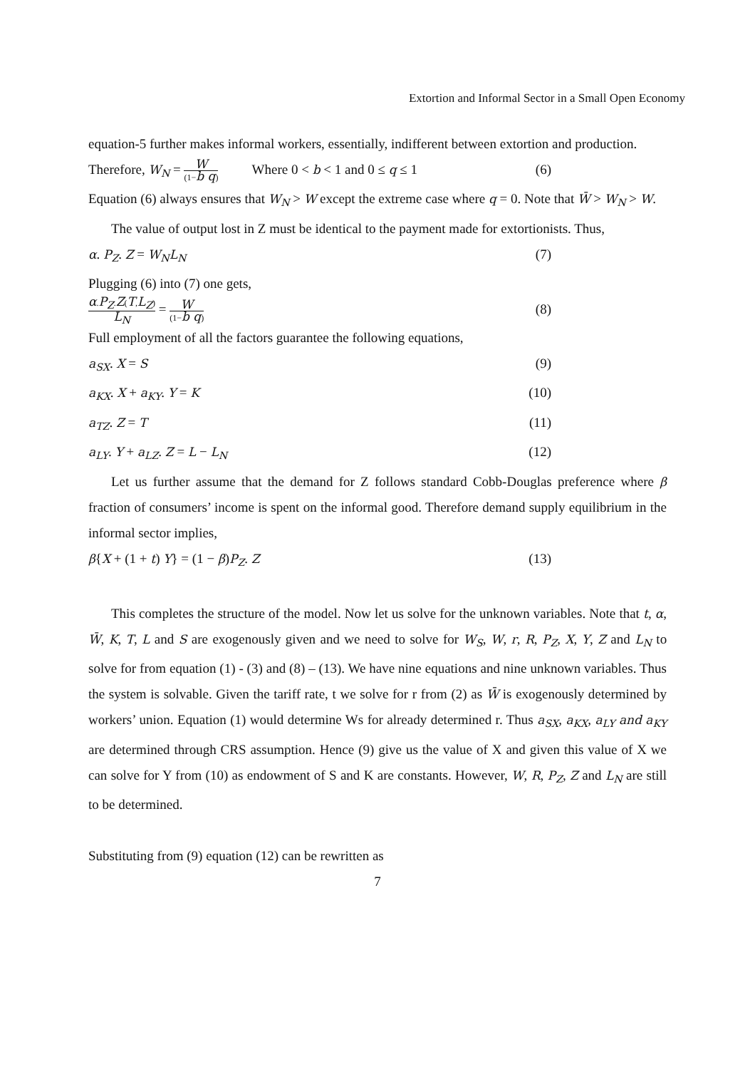Extortion and Informal Sector in a Small Open Economy
equation-5 further makes informal workers, essentially, indifferent between extortion and production.
Therefore, W<sub>N</sub> = W (1−b q) Where 0 < b < 1 and 0 ≤ q ≤ 1 (6)
Equation (6) always ensures that W<sub>N</sub> > W except the extreme case where q = 0. Note that W̄ > W<sub>N</sub> > W.
The value of output lost in Z must be identical to the payment made for extortionists. Thus,
α. P<sub>Z</sub>. Z = W<sub>N</sub>L<sub>N</sub> (7)
Plugging (6) into (7) one gets,
α.P<sub>Z</sub>.Z(T,L<sub>Z</sub>) L<sub>N</sub> = W (1−b q) (8)
Full employment of all the factors guarantee the following equations,
a<sub>SX</sub>. X = S (9)
a<sub>KX</sub>. X + a<sub>KY</sub>. Y = K (10)
a<sub>TZ</sub>. Z = T (11)
a<sub>LY</sub>. Y + a<sub>LZ</sub>. Z = L − L<sub>N</sub> (12)
Let us further assume that the demand for Z follows standard Cobb-Douglas preference where β fraction of consumers’ income is spent on the informal good. Therefore demand supply equilibrium in the informal sector implies,
β{X + (1 + t) Y} = (1 − β)P<sub>Z</sub>. Z (13)
This completes the structure of the model. Now let us solve for the unknown variables. Note that t, α, W̄, K, T, L and S are exogenously given and we need to solve for W<sub>S</sub>, W, r, R, P<sub>Z</sub>, X, Y, Z and L<sub>N</sub> to solve for from equation (1) - (3) and (8) – (13). We have nine equations and nine unknown variables. Thus the system is solvable. Given the tariff rate, t we solve for r from (2) as W̄ is exogenously determined by workers’ union. Equation (1) would determine Ws for already determined r. Thus a<sub>SX</sub>, a<sub>KX</sub>, a<sub>LY</sub> and a<sub>KY</sub> are determined through CRS assumption. Hence (9) give us the value of X and given this value of X we can solve for Y from (10) as endowment of S and K are constants. However, W, R, P<sub>Z</sub>, Z and L<sub>N</sub> are still to be determined.
Substituting from (9) equation (12) can be rewritten as
7